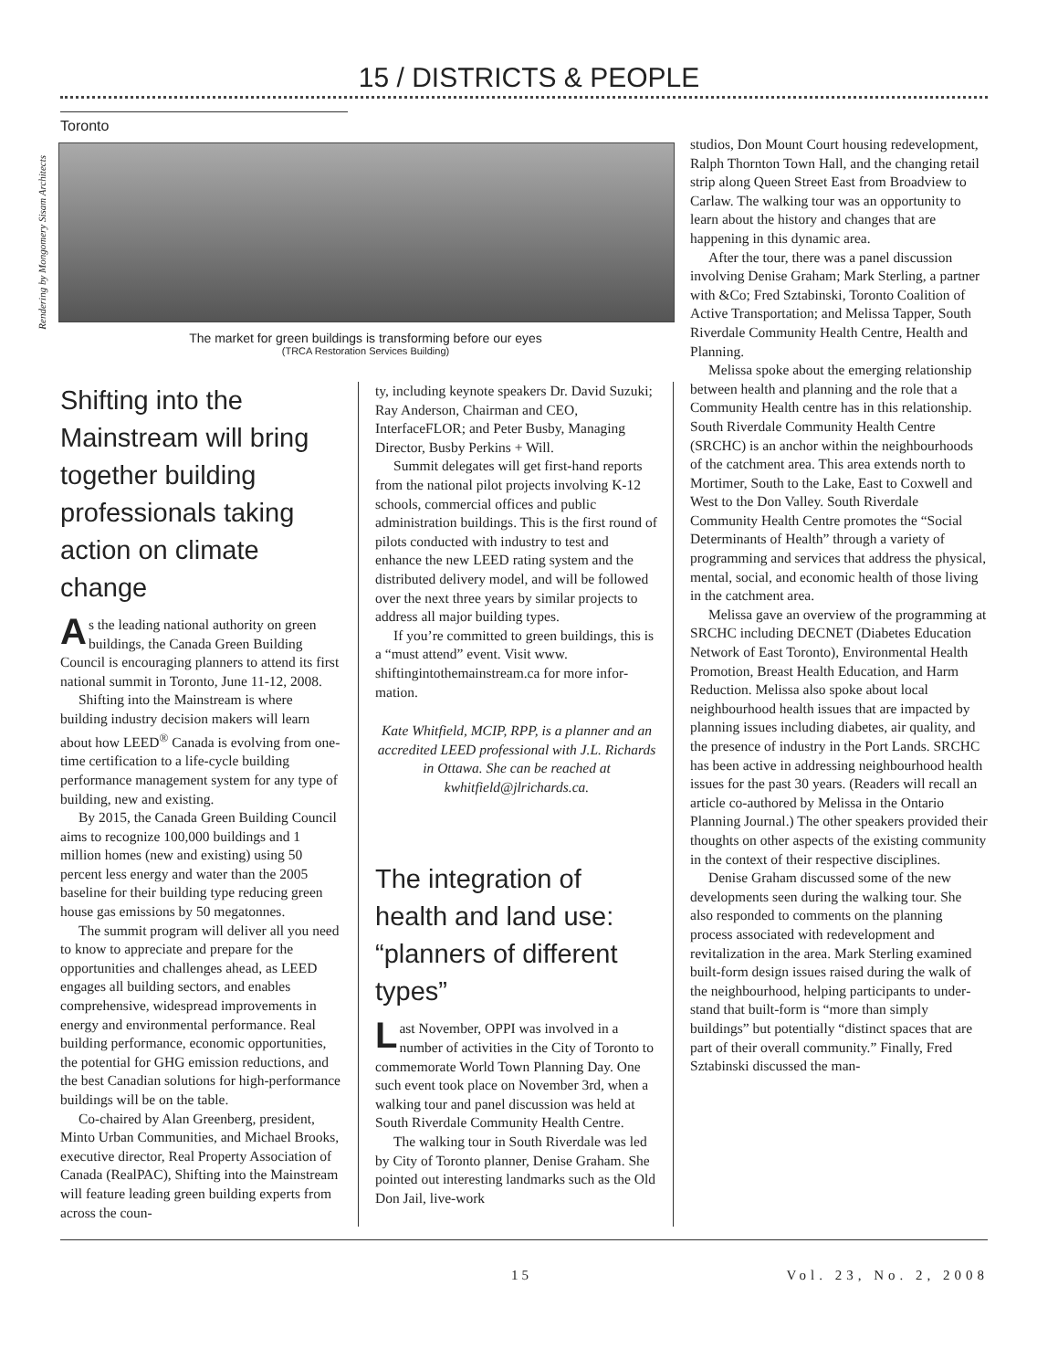15 / DISTRICTS & PEOPLE
Toronto
Rendering by Mongomery Sisam Architects
The market for green buildings is transforming before our eyes
(TRCA Restoration Services Building)
Shifting into the Mainstream will bring together building profes­sionals taking action on climate change
As the leading national authority on green buildings, the Canada Green Building Council is encouraging planners to attend its first national summit in Toronto, June 11-12, 2008.
Shifting into the Mainstream is where building industry decision makers will learn about how LEED<sup>®</sup> Canada is evolving from one-time certification to a life-cycle building performance management system for any type of building, new and existing.
By 2015, the Canada Green Building Council aims to recognize 100,000 buildings and 1 million homes (new and existing) using 50 percent less energy and water than the 2005 baseline for their building type reducing green house gas emissions by 50 megatonnes.
The summit program will deliver all you need to know to appreciate and prepare for the opportunities and challenges ahead, as LEED engages all building sectors, and enables comprehensive, widespread improve­ments in energy and environmental perfor­mance. Real building performance, econom­ic opportunities, the potential for GHG emission reductions, and the best Canadian solutions for high-performance buildings will be on the table.
Co-chaired by Alan Greenberg, president, Minto Urban Communities, and Michael Brooks, executive director, Real Property Association of Canada (RealPAC), Shifting into the Mainstream will feature leading green building experts from across the coun-
ty, including keynote speakers Dr. David Suzuki; Ray Anderson, Chairman and CEO, InterfaceFLOR; and Peter Busby, Managing Director, Busby Perkins + Will.
Summit delegates will get first-hand reports from the national pilot projects involving K-12 schools, commercial offices and public administration buildings. This is the first round of pilots conducted with industry to test and enhance the new LEED rating system and the distributed delivery model, and will be followed over the next three years by similar projects to address all major building types.
If you’re committed to green buildings, this is a “must attend” event. Visit www. shiftingintothemainstream.ca for more infor­mation.
Kate Whitfield, MCIP, RPP, is a planner and an accredited LEED professional with J.L. Richards in Ottawa. She can be reached at kwhitfield@jlrichards.ca.
The integration of health and land use: “planners of different types”
Last November, OPPI was involved in a number of activities in the City of Toronto to commemorate World Town Planning Day. One such event took place on November 3rd, when a walking tour and panel discussion was held at South Riverdale Community Health Centre.
The walking tour in South Riverdale was led by City of Toronto planner, Denise Graham. She pointed out interesting land­marks such as the Old Don Jail, live-work
studios, Don Mount Court housing redevel­opment, Ralph Thornton Town Hall, and the changing retail strip along Queen Street East from Broadview to Carlaw. The walking tour was an opportunity to learn about the history and changes that are happening in this dynamic area.
After the tour, there was a panel discus­sion involving Denise Graham; Mark Sterling, a partner with &Co; Fred Sztabinski, Toronto Coalition of Active Transportation; and Melissa Tapper, South Riverdale Community Health Centre, Health and Planning.
Melissa spoke about the emerging rela­tionship between health and planning and the role that a Community Health centre has in this relationship. South Riverdale Community Health Centre (SRCHC) is an anchor within the neighbourhoods of the catchment area. This area extends north to Mortimer, South to the Lake, East to Coxwell and West to the Don Valley. South Riverdale Community Health Centre pro­motes the “Social Determinants of Health” through a variety of programming and ser­vices that address the physical, mental, social, and economic health of those living in the catchment area.
Melissa gave an overview of the program­ming at SRCHC including DECNET (Diabetes Education Network of East Toronto), Environmental Health Promotion, Breast Health Education, and Harm Reduction. Melissa also spoke about local neighbourhood health issues that are impacted by planning issues including diabe­tes, air quality, and the presence of industry in the Port Lands. SRCHC has been active in addressing neighbourhood health issues for the past 30 years. (Readers will recall an article co-authored by Melissa in the Ontario Planning Journal.) The other speak­ers provided their thoughts on other aspects of the existing community in the context of their respective disciplines.
Denise Graham discussed some of the new developments seen during the walking tour. She also responded to comments on the planning process associated with rede­velopment and revitalization in the area. Mark Sterling examined built-form design issues raised during the walk of the neigh­bourhood, helping participants to under­stand that built-form is “more than simply buildings” but potentially “distinct spaces that are part of their overall community.” Finally, Fred Sztabinski discussed the man-
15 Vol. 23, No. 2, 2008